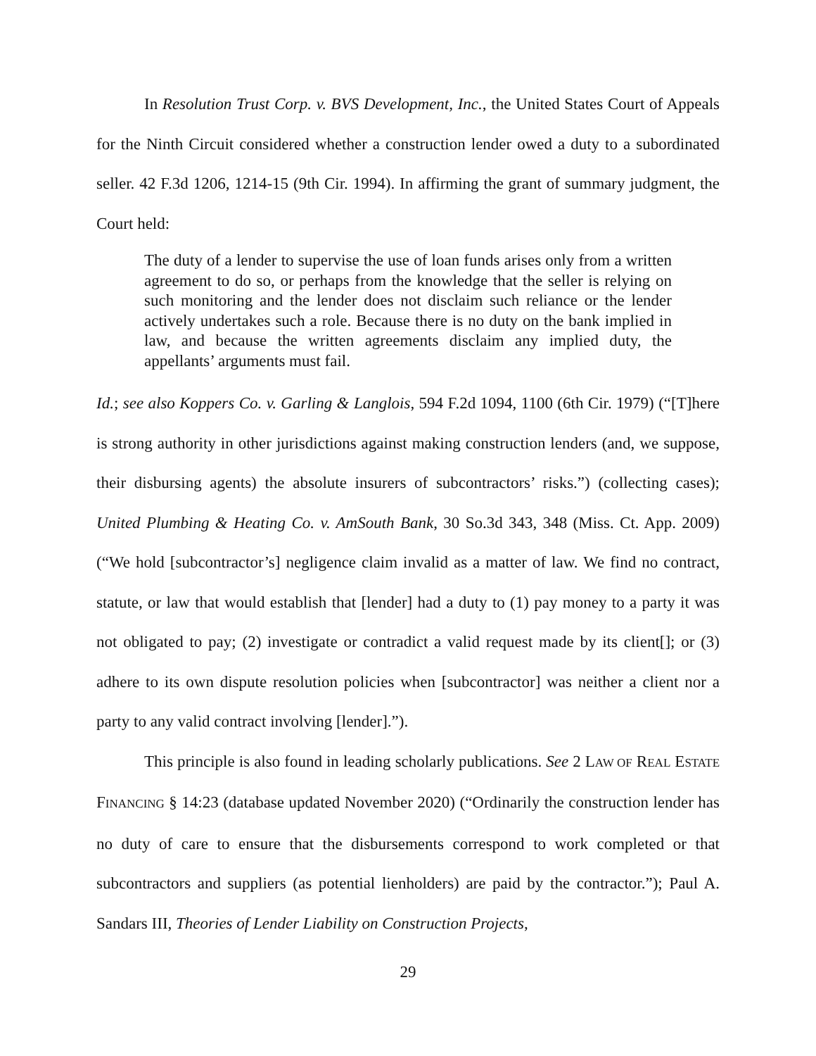In Resolution Trust Corp. v. BVS Development, Inc., the United States Court of Appeals for the Ninth Circuit considered whether a construction lender owed a duty to a subordinated seller. 42 F.3d 1206, 1214-15 (9th Cir. 1994). In affirming the grant of summary judgment, the Court held:
The duty of a lender to supervise the use of loan funds arises only from a written agreement to do so, or perhaps from the knowledge that the seller is relying on such monitoring and the lender does not disclaim such reliance or the lender actively undertakes such a role. Because there is no duty on the bank implied in law, and because the written agreements disclaim any implied duty, the appellants’ arguments must fail.
Id.; see also Koppers Co. v. Garling & Langlois, 594 F.2d 1094, 1100 (6th Cir. 1979) (“[T]here is strong authority in other jurisdictions against making construction lenders (and, we suppose, their disbursing agents) the absolute insurers of subcontractors’ risks.”) (collecting cases); United Plumbing & Heating Co. v. AmSouth Bank, 30 So.3d 343, 348 (Miss. Ct. App. 2009) (“We hold [subcontractor’s] negligence claim invalid as a matter of law. We find no contract, statute, or law that would establish that [lender] had a duty to (1) pay money to a party it was not obligated to pay; (2) investigate or contradict a valid request made by its client[]; or (3) adhere to its own dispute resolution policies when [subcontractor] was neither a client nor a party to any valid contract involving [lender].”).
This principle is also found in leading scholarly publications. See 2 LAW OF REAL ESTATE FINANCING § 14:23 (database updated November 2020) (“Ordinarily the construction lender has no duty of care to ensure that the disbursements correspond to work completed or that subcontractors and suppliers (as potential lienholders) are paid by the contractor.”); Paul A. Sandars III, Theories of Lender Liability on Construction Projects,
29